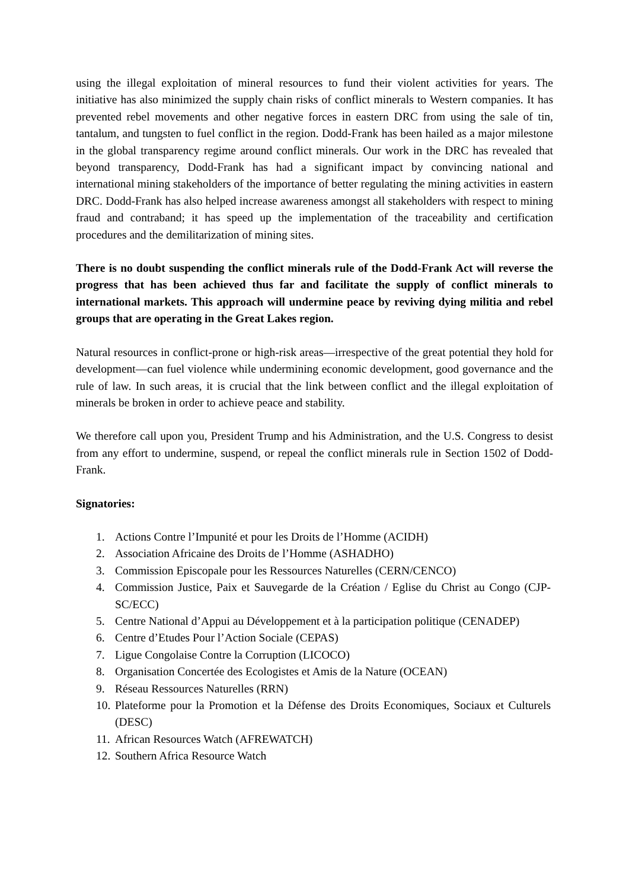using the illegal exploitation of mineral resources to fund their violent activities for years. The initiative has also minimized the supply chain risks of conflict minerals to Western companies. It has prevented rebel movements and other negative forces in eastern DRC from using the sale of tin, tantalum, and tungsten to fuel conflict in the region. Dodd-Frank has been hailed as a major milestone in the global transparency regime around conflict minerals. Our work in the DRC has revealed that beyond transparency, Dodd-Frank has had a significant impact by convincing national and international mining stakeholders of the importance of better regulating the mining activities in eastern DRC. Dodd-Frank has also helped increase awareness amongst all stakeholders with respect to mining fraud and contraband; it has speed up the implementation of the traceability and certification procedures and the demilitarization of mining sites.
There is no doubt suspending the conflict minerals rule of the Dodd-Frank Act will reverse the progress that has been achieved thus far and facilitate the supply of conflict minerals to international markets. This approach will undermine peace by reviving dying militia and rebel groups that are operating in the Great Lakes region.
Natural resources in conflict-prone or high-risk areas—irrespective of the great potential they hold for development—can fuel violence while undermining economic development, good governance and the rule of law. In such areas, it is crucial that the link between conflict and the illegal exploitation of minerals be broken in order to achieve peace and stability.
We therefore call upon you, President Trump and his Administration, and the U.S. Congress to desist from any effort to undermine, suspend, or repeal the conflict minerals rule in Section 1502 of Dodd-Frank.
Signatories:
1. Actions Contre l’Impunité et pour les Droits de l’Homme (ACIDH)
2. Association Africaine des Droits de l’Homme (ASHADHO)
3. Commission Episcopale pour les Ressources Naturelles (CERN/CENCO)
4. Commission Justice, Paix et Sauvegarde de la Création / Eglise du Christ au Congo (CJP-SC/ECC)
5. Centre National d’Appui au Développement et à la participation politique (CENADEP)
6. Centre d’Etudes Pour l’Action Sociale (CEPAS)
7. Ligue Congolaise Contre la Corruption (LICOCO)
8. Organisation Concertée des Ecologistes et Amis de la Nature (OCEAN)
9. Réseau Ressources Naturelles (RRN)
10. Plateforme pour la Promotion et la Défense des Droits Economiques, Sociaux et Culturels (DESC)
11. African Resources Watch (AFREWATCH)
12. Southern Africa Resource Watch